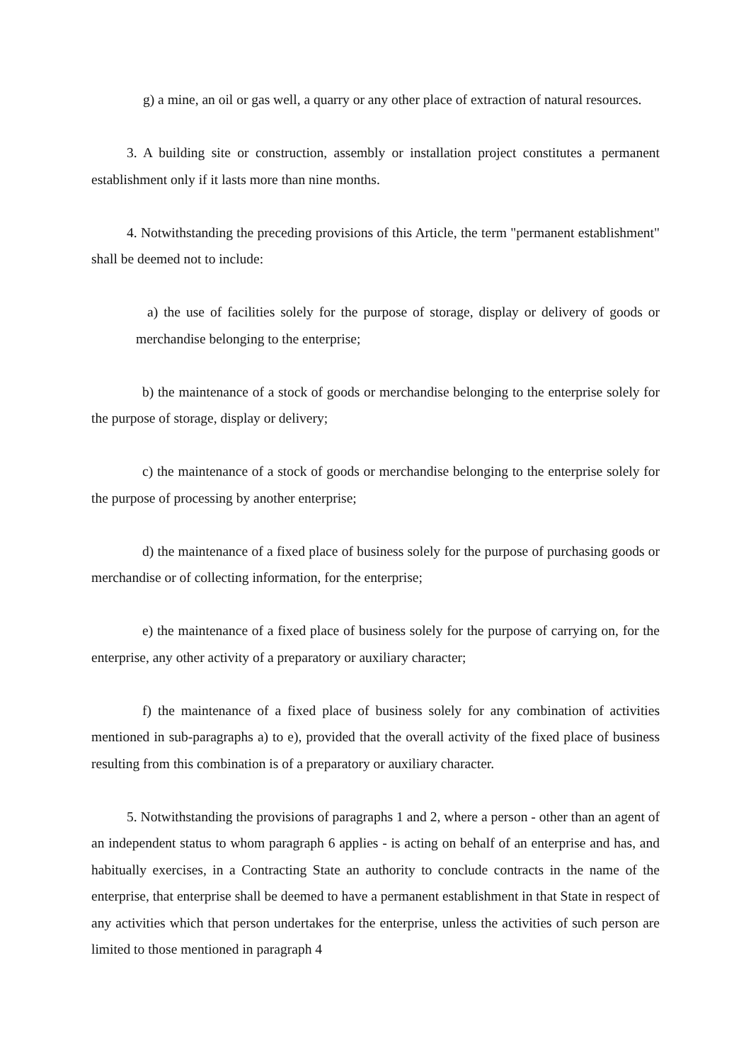g) a mine, an oil or gas well, a quarry or any other place of extraction of natural resources.
3. A building site or construction, assembly or installation project constitutes a permanent establishment only if it lasts more than nine months.
4. Notwithstanding the preceding provisions of this Article, the term "permanent establishment" shall be deemed not to include:
a) the use of facilities solely for the purpose of storage, display or delivery of goods or merchandise belonging to the enterprise;
b) the maintenance of a stock of goods or merchandise belonging to the enterprise solely for the purpose of storage, display or delivery;
c) the maintenance of a stock of goods or merchandise belonging to the enterprise solely for the purpose of processing by another enterprise;
d) the maintenance of a fixed place of business solely for the purpose of purchasing goods or merchandise or of collecting information, for the enterprise;
e) the maintenance of a fixed place of business solely for the purpose of carrying on, for the enterprise, any other activity of a preparatory or auxiliary character;
f) the maintenance of a fixed place of business solely for any combination of activities mentioned in sub-paragraphs a) to e), provided that the overall activity of the fixed place of business resulting from this combination is of a preparatory or auxiliary character.
5. Notwithstanding the provisions of paragraphs 1 and 2, where a person - other than an agent of an independent status to whom paragraph 6 applies - is acting on behalf of an enterprise and has, and habitually exercises, in a Contracting State an authority to conclude contracts in the name of the enterprise, that enterprise shall be deemed to have a permanent establishment in that State in respect of any activities which that person undertakes for the enterprise, unless the activities of such person are limited to those mentioned in paragraph 4